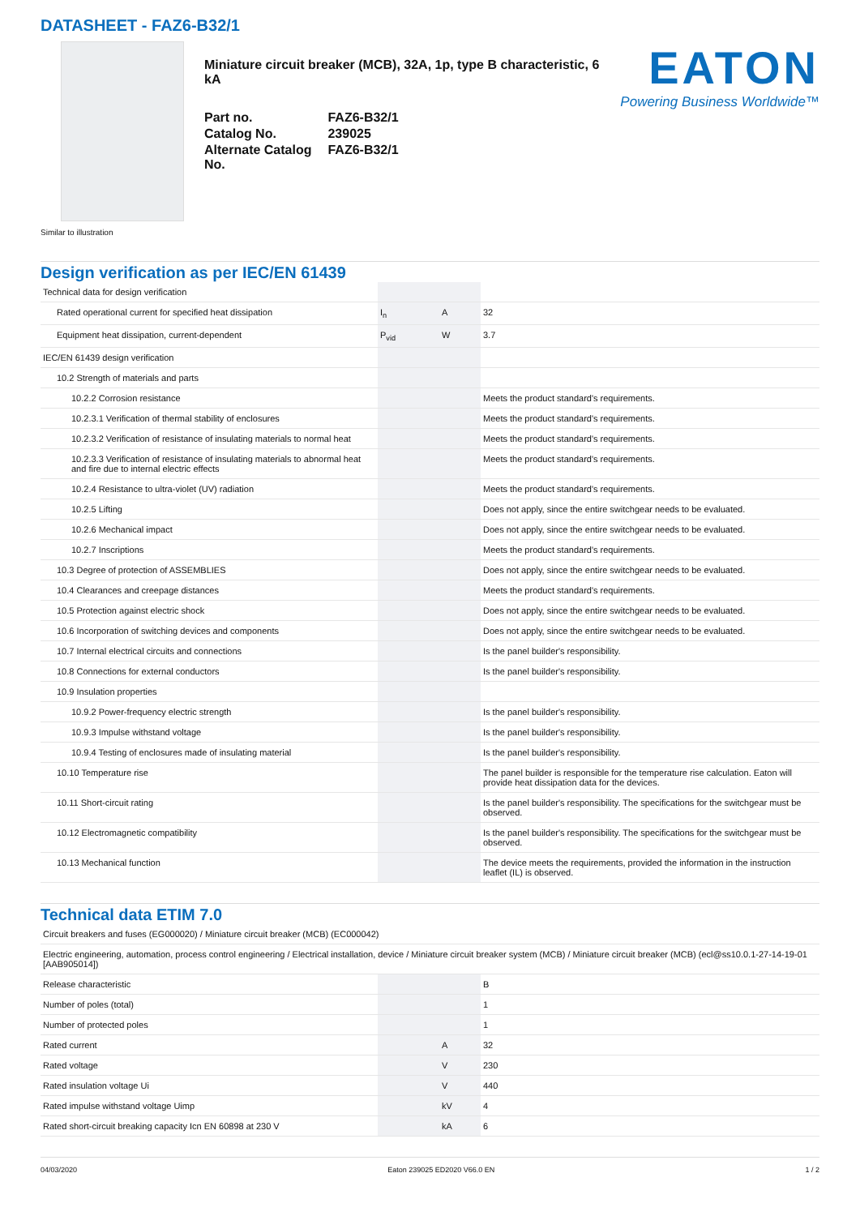DATASHEET - FAZ6-B32/1
Miniature circuit breaker (MCB), 32A, 1p, type B characteristic, 6 kA
| Part no. | FAZ6-B32/1 |
| Catalog No. | 239025 |
| Alternate Catalog No. | FAZ6-B32/1 |
EATON
Powering Business Worldwide™
Similar to illustration
Design verification as per IEC/EN 61439
| Technical data for design verification | | | |
| Rated operational current for specified heat dissipation | I<sub>n</sub> | A | 32 |
| Equipment heat dissipation, current-dependent | P<sub>vid</sub> | W | 3.7 |
| IEC/EN 61439 design verification | | | |
| 10.2 Strength of materials and parts | | | |
| 10.2.2 Corrosion resistance | | | Meets the product standard's requirements. |
| 10.2.3.1 Verification of thermal stability of enclosures | | | Meets the product standard's requirements. |
| 10.2.3.2 Verification of resistance of insulating materials to normal heat | | | Meets the product standard's requirements. |
| 10.2.3.3 Verification of resistance of insulating materials to abnormal heat and fire due to internal electric effects | | | Meets the product standard's requirements. |
| 10.2.4 Resistance to ultra-violet (UV) radiation | | | Meets the product standard's requirements. |
| 10.2.5 Lifting | | | Does not apply, since the entire switchgear needs to be evaluated. |
| 10.2.6 Mechanical impact | | | Does not apply, since the entire switchgear needs to be evaluated. |
| 10.2.7 Inscriptions | | | Meets the product standard's requirements. |
| 10.3 Degree of protection of ASSEMBLIES | | | Does not apply, since the entire switchgear needs to be evaluated. |
| 10.4 Clearances and creepage distances | | | Meets the product standard's requirements. |
| 10.5 Protection against electric shock | | | Does not apply, since the entire switchgear needs to be evaluated. |
| 10.6 Incorporation of switching devices and components | | | Does not apply, since the entire switchgear needs to be evaluated. |
| 10.7 Internal electrical circuits and connections | | | Is the panel builder's responsibility. |
| 10.8 Connections for external conductors | | | Is the panel builder's responsibility. |
| 10.9 Insulation properties | | | |
| 10.9.2 Power-frequency electric strength | | | Is the panel builder's responsibility. |
| 10.9.3 Impulse withstand voltage | | | Is the panel builder's responsibility. |
| 10.9.4 Testing of enclosures made of insulating material | | | Is the panel builder's responsibility. |
| 10.10 Temperature rise | | | The panel builder is responsible for the temperature rise calculation. Eaton will provide heat dissipation data for the devices. |
| 10.11 Short-circuit rating | | | Is the panel builder's responsibility. The specifications for the switchgear must be observed. |
| 10.12 Electromagnetic compatibility | | | Is the panel builder's responsibility. The specifications for the switchgear must be observed. |
| 10.13 Mechanical function | | | The device meets the requirements, provided the information in the instruction leaflet (IL) is observed. |
Technical data ETIM 7.0
| Circuit breakers and fuses (EG000020) / Miniature circuit breaker (MCB) (EC000042) | | | |
| Electric engineering, automation, process control engineering / Electrical installation, device / Miniature circuit breaker system (MCB) / Miniature circuit breaker (MCB) (ecl@ss10.0.1-27-14-19-01 [AAB905014]) | | | |
| Release characteristic | | | B |
| Number of poles (total) | | | 1 |
| Number of protected poles | | | 1 |
| Rated current | | A | 32 |
| Rated voltage | | V | 230 |
| Rated insulation voltage Ui | | V | 440 |
| Rated impulse withstand voltage Uimp | | kV | 4 |
| Rated short-circuit breaking capacity Icn EN 60898 at 230 V | | kA | 6 |
04/03/2020 Eaton 239025 ED2020 V66.0 EN 1 / 2